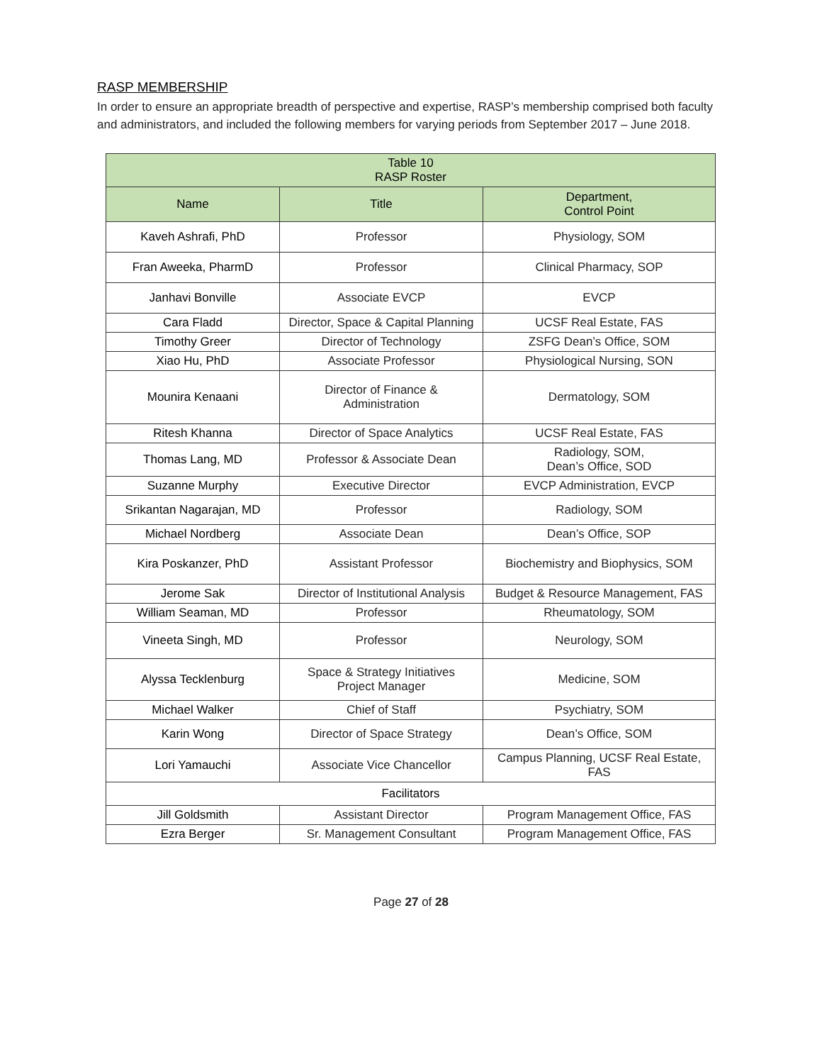RASP MEMBERSHIP
In order to ensure an appropriate breadth of perspective and expertise, RASP’s membership comprised both faculty and administrators, and included the following members for varying periods from September 2017 – June 2018.
| Table 10 RASP Roster | | |
| --- | --- | --- |
| Name | Title | Department, Control Point |
| Kaveh Ashrafi, PhD | Professor | Physiology, SOM |
| Fran Aweeka, PharmD | Professor | Clinical Pharmacy, SOP |
| Janhavi Bonville | Associate EVCP | EVCP |
| Cara Fladd | Director, Space & Capital Planning | UCSF Real Estate, FAS |
| Timothy Greer | Director of Technology | ZSFG Dean’s Office, SOM |
| Xiao Hu, PhD | Associate Professor | Physiological Nursing, SON |
| Mounira Kenaani | Director of Finance & Administration | Dermatology, SOM |
| Ritesh Khanna | Director of Space Analytics | UCSF Real Estate, FAS |
| Thomas Lang, MD | Professor & Associate Dean | Radiology, SOM, Dean’s Office, SOD |
| Suzanne Murphy | Executive Director | EVCP Administration, EVCP |
| Srikantan Nagarajan, MD | Professor | Radiology, SOM |
| Michael Nordberg | Associate Dean | Dean’s Office, SOP |
| Kira Poskanzer, PhD | Assistant Professor | Biochemistry and Biophysics, SOM |
| Jerome Sak | Director of Institutional Analysis | Budget & Resource Management, FAS |
| William Seaman, MD | Professor | Rheumatology, SOM |
| Vineeta Singh, MD | Professor | Neurology, SOM |
| Alyssa Tecklenburg | Space & Strategy Initiatives Project Manager | Medicine, SOM |
| Michael Walker | Chief of Staff | Psychiatry, SOM |
| Karin Wong | Director of Space Strategy | Dean’s Office, SOM |
| Lori Yamauchi | Associate Vice Chancellor | Campus Planning, UCSF Real Estate, FAS |
| Facilitators | | |
| Jill Goldsmith | Assistant Director | Program Management Office, FAS |
| Ezra Berger | Sr. Management Consultant | Program Management Office, FAS |
Page 27 of 28